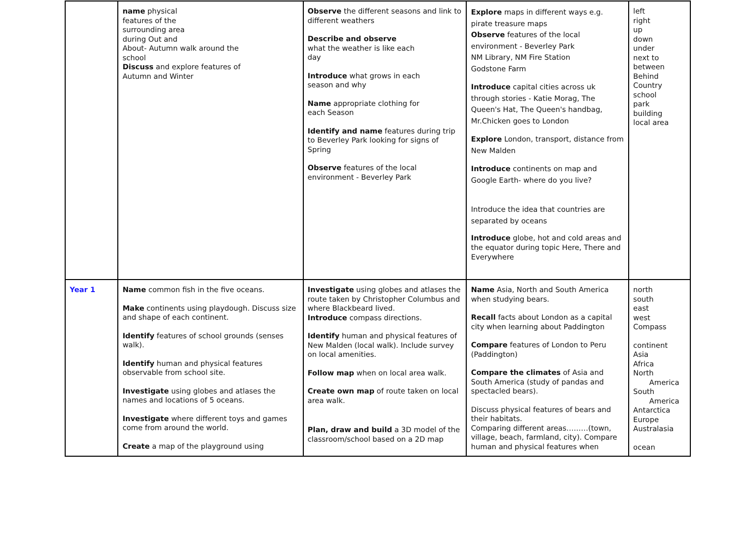| | name physical features of the surrounding area during Out and About- Autumn walk around the school Discuss and explore features of Autumn and Winter | Observe the different seasons and link to different weathers Describe and observe what the weather is like each day Introduce what grows in each season and why Name appropriate clothing for each Season Identify and name features during trip to Beverley Park looking for signs of Spring Observe features of the local environment - Beverley Park | Explore maps in different ways e.g. pirate treasure maps Observe features of the local environment - Beverley Park NM Library, NM Fire Station Godstone Farm Introduce capital cities across uk through stories - Katie Morag, The Queen's Hat, The Queen's handbag, Mr.Chicken goes to London Explore London, transport, distance from New Malden Introduce continents on map and Google Earth- where do you live? Introduce the idea that countries are separated by oceans Introduce globe, hot and cold areas and the equator during topic Here, There and Everywhere | left right up down under next to between Behind Country school park building local area |
| Year 1 | Name common fish in the five oceans. Make continents using playdough. Discuss size and shape of each continent. Identify features of school grounds (senses walk). Identify human and physical features observable from school site. Investigate using globes and atlases the names and locations of 5 oceans. Investigate where different toys and games come from around the world. Create a map of the playground using | Investigate using globes and atlases the route taken by Christopher Columbus and where Blackbeard lived. Introduce compass directions. Identify human and physical features of New Malden (local walk). Include survey on local amenities. Follow map when on local area walk. Create own map of route taken on local area walk. Plan, draw and build a 3D model of the classroom/school based on a 2D map | Name Asia, North and South America when studying bears. Recall facts about London as a capital city when learning about Paddington Compare features of London to Peru (Paddington) Compare the climates of Asia and South America (study of pandas and spectacled bears). Discuss physical features of bears and their habitats. Comparing different areas………(town, village, beach, farmland, city). Compare human and physical features when | north south east west Compass continent Asia Africa North America South America Antarctica Europe Australasia ocean |